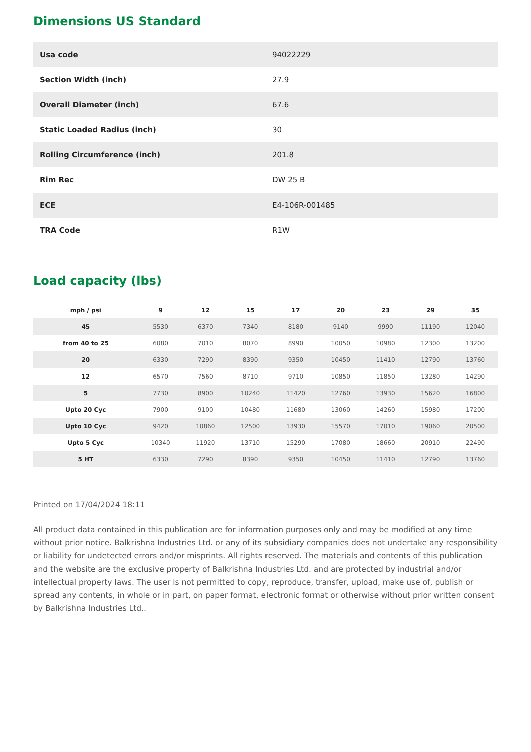Dimensions US Standard
| Usa code | 94022229 |
| Section Width (inch) | 27.9 |
| Overall Diameter (inch) | 67.6 |
| Static Loaded Radius (inch) | 30 |
| Rolling Circumference (inch) | 201.8 |
| Rim Rec | DW 25 B |
| ECE | E4-106R-001485 |
| TRA Code | R1W |
Load capacity (lbs)
| mph / psi | 9 | 12 | 15 | 17 | 20 | 23 | 29 | 35 |
| --- | --- | --- | --- | --- | --- | --- | --- | --- |
| 45 | 5530 | 6370 | 7340 | 8180 | 9140 | 9990 | 11190 | 12040 |
| from 40 to 25 | 6080 | 7010 | 8070 | 8990 | 10050 | 10980 | 12300 | 13200 |
| 20 | 6330 | 7290 | 8390 | 9350 | 10450 | 11410 | 12790 | 13760 |
| 12 | 6570 | 7560 | 8710 | 9710 | 10850 | 11850 | 13280 | 14290 |
| 5 | 7730 | 8900 | 10240 | 11420 | 12760 | 13930 | 15620 | 16800 |
| Upto 20 Cyc | 7900 | 9100 | 10480 | 11680 | 13060 | 14260 | 15980 | 17200 |
| Upto 10 Cyc | 9420 | 10860 | 12500 | 13930 | 15570 | 17010 | 19060 | 20500 |
| Upto 5 Cyc | 10340 | 11920 | 13710 | 15290 | 17080 | 18660 | 20910 | 22490 |
| 5 HT | 6330 | 7290 | 8390 | 9350 | 10450 | 11410 | 12790 | 13760 |
Printed on 17/04/2024 18:11
All product data contained in this publication are for information purposes only and may be modified at any time without prior notice. Balkrishna Industries Ltd. or any of its subsidiary companies does not undertake any responsibility or liability for undetected errors and/or misprints. All rights reserved. The materials and contents of this publication and the website are the exclusive property of Balkrishna Industries Ltd. and are protected by industrial and/or intellectual property laws. The user is not permitted to copy, reproduce, transfer, upload, make use of, publish or spread any contents, in whole or in part, on paper format, electronic format or otherwise without prior written consent by Balkrishna Industries Ltd..